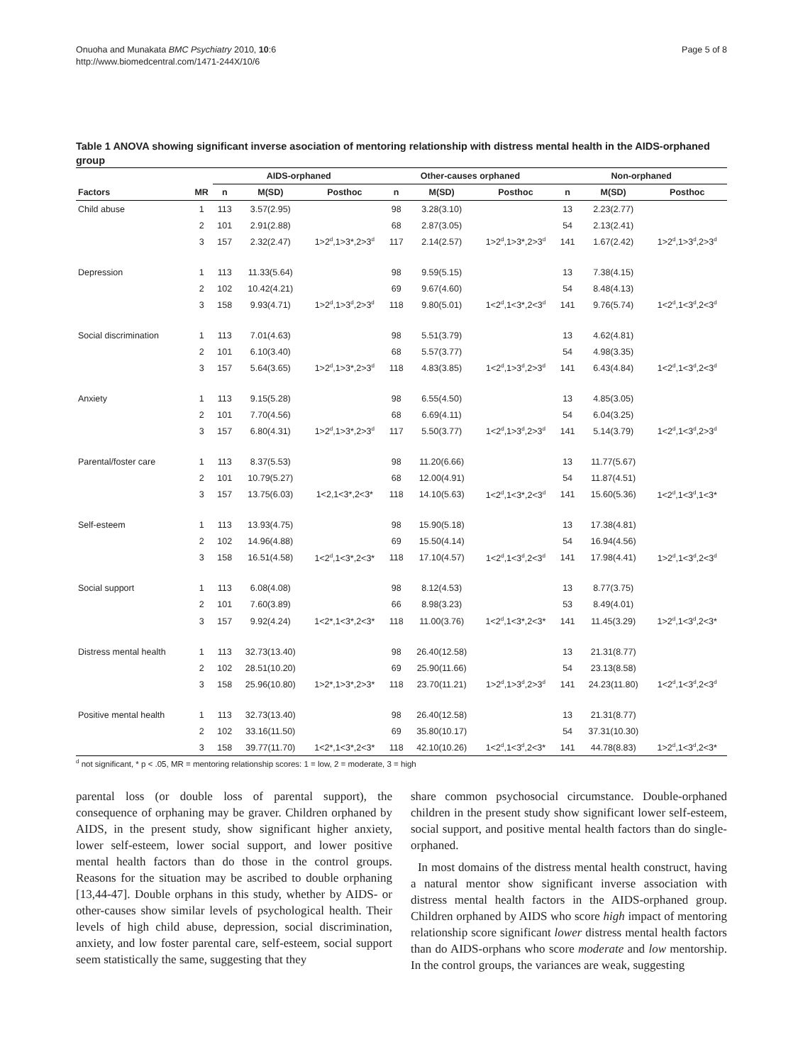Onuoha and Munakata BMC Psychiatry 2010, 10:6
http://www.biomedcentral.com/1471-244X/10/6
Page 5 of 8
Table 1 ANOVA showing significant inverse asociation of mentoring relationship with distress mental health in the AIDS-orphaned group
| | | AIDS-orphaned | | | Other-causes orphaned | | | Non-orphaned | | |
| --- | --- | --- | --- | --- | --- | --- | --- | --- | --- | --- |
| Factors | MR | n | M(SD) | Posthoc | n | M(SD) | Posthoc | n | M(SD) | Posthoc |
| Child abuse | 1 | 113 | 3.57(2.95) | | 98 | 3.28(3.10) | | 13 | 2.23(2.77) | |
| | 2 | 101 | 2.91(2.88) | | 68 | 2.87(3.05) | | 54 | 2.13(2.41) | |
| | 3 | 157 | 2.32(2.47) | 1>2<sup>d</sup>,1>3*,2>3<sup>d</sup> | 117 | 2.14(2.57) | 1>2<sup>d</sup>,1>3*,2>3<sup>d</sup> | 141 | 1.67(2.42) | 1>2<sup>d</sup>,1>3<sup>d</sup>,2>3<sup>d</sup> |
| Depression | 1 | 113 | 11.33(5.64) | | 98 | 9.59(5.15) | | 13 | 7.38(4.15) | |
| | 2 | 102 | 10.42(4.21) | | 69 | 9.67(4.60) | | 54 | 8.48(4.13) | |
| | 3 | 158 | 9.93(4.71) | 1>2<sup>d</sup>,1>3<sup>d</sup>,2>3<sup>d</sup> | 118 | 9.80(5.01) | 1<2<sup>d</sup>,1<3*,2<3<sup>d</sup> | 141 | 9.76(5.74) | 1<2<sup>d</sup>,1<3<sup>d</sup>,2<3<sup>d</sup> |
| Social discrimination | 1 | 113 | 7.01(4.63) | | 98 | 5.51(3.79) | | 13 | 4.62(4.81) | |
| | 2 | 101 | 6.10(3.40) | | 68 | 5.57(3.77) | | 54 | 4.98(3.35) | |
| | 3 | 157 | 5.64(3.65) | 1>2<sup>d</sup>,1>3*,2>3<sup>d</sup> | 118 | 4.83(3.85) | 1<2<sup>d</sup>,1>3<sup>d</sup>,2>3<sup>d</sup> | 141 | 6.43(4.84) | 1<2<sup>d</sup>,1<3<sup>d</sup>,2<3<sup>d</sup> |
| Anxiety | 1 | 113 | 9.15(5.28) | | 98 | 6.55(4.50) | | 13 | 4.85(3.05) | |
| | 2 | 101 | 7.70(4.56) | | 68 | 6.69(4.11) | | 54 | 6.04(3.25) | |
| | 3 | 157 | 6.80(4.31) | 1>2<sup>d</sup>,1>3*,2>3<sup>d</sup> | 117 | 5.50(3.77) | 1<2<sup>d</sup>,1>3<sup>d</sup>,2>3<sup>d</sup> | 141 | 5.14(3.79) | 1<2<sup>d</sup>,1<3<sup>d</sup>,2>3<sup>d</sup> |
| Parental/foster care | 1 | 113 | 8.37(5.53) | | 98 | 11.20(6.66) | | 13 | 11.77(5.67) | |
| | 2 | 101 | 10.79(5.27) | | 68 | 12.00(4.91) | | 54 | 11.87(4.51) | |
| | 3 | 157 | 13.75(6.03) | 1<2,1<3*,2<3* | 118 | 14.10(5.63) | 1<2<sup>d</sup>,1<3*,2<3<sup>d</sup> | 141 | 15.60(5.36) | 1<2<sup>d</sup>,1<3<sup>d</sup>,1<3* |
| Self-esteem | 1 | 113 | 13.93(4.75) | | 98 | 15.90(5.18) | | 13 | 17.38(4.81) | |
| | 2 | 102 | 14.96(4.88) | | 69 | 15.50(4.14) | | 54 | 16.94(4.56) | |
| | 3 | 158 | 16.51(4.58) | 1<2<sup>d</sup>,1<3*,2<3* | 118 | 17.10(4.57) | 1<2<sup>d</sup>,1<3<sup>d</sup>,2<3<sup>d</sup> | 141 | 17.98(4.41) | 1>2<sup>d</sup>,1<3<sup>d</sup>,2<3<sup>d</sup> |
| Social support | 1 | 113 | 6.08(4.08) | | 98 | 8.12(4.53) | | 13 | 8.77(3.75) | |
| | 2 | 101 | 7.60(3.89) | | 66 | 8.98(3.23) | | 53 | 8.49(4.01) | |
| | 3 | 157 | 9.92(4.24) | 1<2*,1<3*,2<3* | 118 | 11.00(3.76) | 1<2<sup>d</sup>,1<3*,2<3* | 141 | 11.45(3.29) | 1>2<sup>d</sup>,1<3<sup>d</sup>,2<3* |
| Distress mental health | 1 | 113 | 32.73(13.40) | | 98 | 26.40(12.58) | | 13 | 21.31(8.77) | |
| | 2 | 102 | 28.51(10.20) | | 69 | 25.90(11.66) | | 54 | 23.13(8.58) | |
| | 3 | 158 | 25.96(10.80) | 1>2*,1>3*,2>3* | 118 | 23.70(11.21) | 1>2<sup>d</sup>,1>3<sup>d</sup>,2>3<sup>d</sup> | 141 | 24.23(11.80) | 1<2<sup>d</sup>,1<3<sup>d</sup>,2<3<sup>d</sup> |
| Positive mental health | 1 | 113 | 32.73(13.40) | | 98 | 26.40(12.58) | | 13 | 21.31(8.77) | |
| | 2 | 102 | 33.16(11.50) | | 69 | 35.80(10.17) | | 54 | 37.31(10.30) | |
| | 3 | 158 | 39.77(11.70) | 1<2*,1<3*,2<3* | 118 | 42.10(10.26) | 1<2<sup>d</sup>,1<3<sup>d</sup>,2<3* | 141 | 44.78(8.83) | 1>2<sup>d</sup>,1<3<sup>d</sup>,2<3* |
<sup>d</sup> not significant, * p < .05, MR = mentoring relationship scores: 1 = low, 2 = moderate, 3 = high
parental loss (or double loss of parental support), the consequence of orphaning may be graver. Children orphaned by AIDS, in the present study, show significant higher anxiety, lower self-esteem, lower social support, and lower positive mental health factors than do those in the control groups. Reasons for the situation may be ascribed to double orphaning [13,44-47]. Double orphans in this study, whether by AIDS- or other-causes show similar levels of psychological health. Their levels of high child abuse, depression, social discrimination, anxiety, and low foster parental care, self-esteem, social support seem statistically the same, suggesting that they
share common psychosocial circumstance. Double-orphaned children in the present study show significant lower self-esteem, social support, and positive mental health factors than do single-orphaned.
In most domains of the distress mental health construct, having a natural mentor show significant inverse association with distress mental health factors in the AIDS-orphaned group. Children orphaned by AIDS who score high impact of mentoring relationship score significant lower distress mental health factors than do AIDS-orphans who score moderate and low mentorship. In the control groups, the variances are weak, suggesting